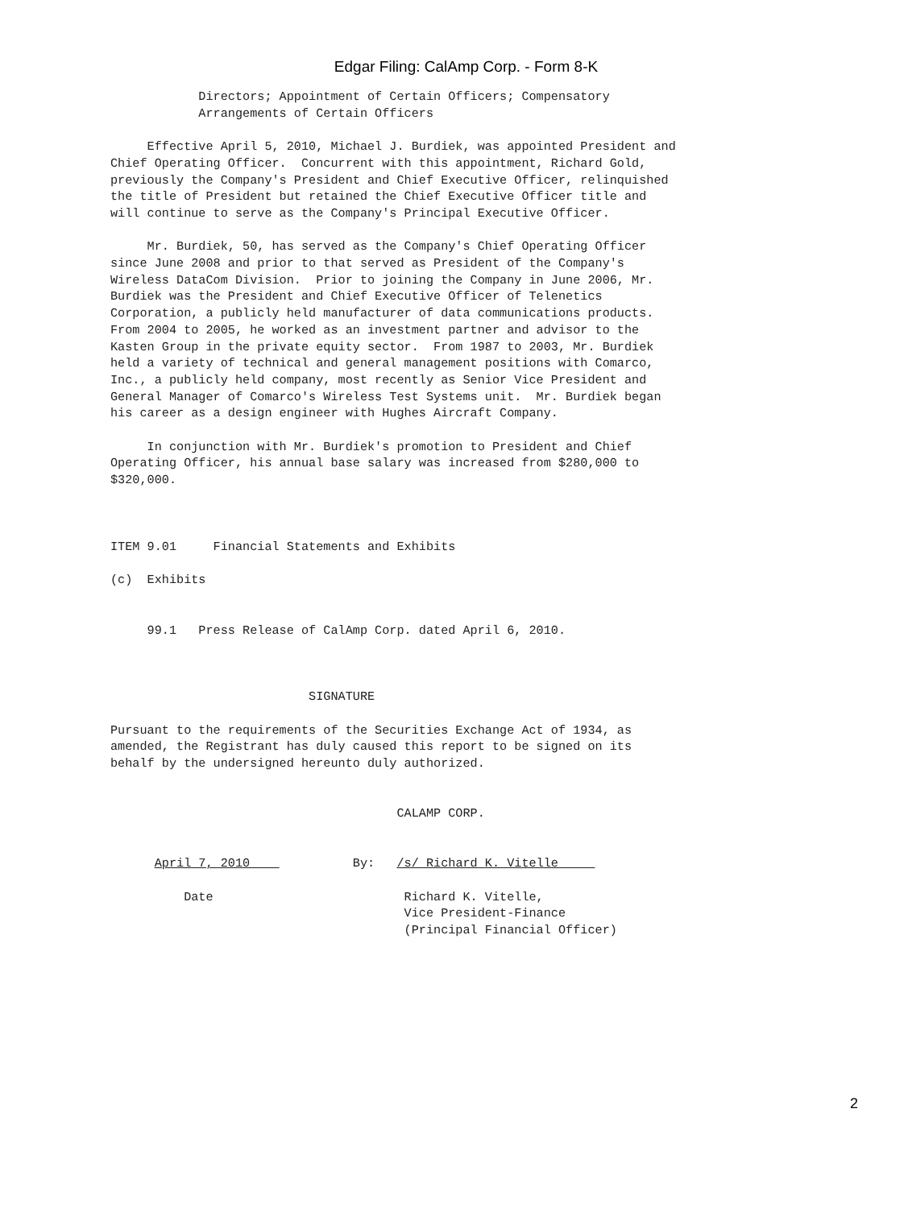Edgar Filing: CalAmp Corp. - Form 8-K
            Directors; Appointment of Certain Officers; Compensatory
            Arrangements of Certain Officers

     Effective April 5, 2010, Michael J. Burdiek, was appointed President and
Chief Operating Officer.  Concurrent with this appointment, Richard Gold,
previously the Company's President and Chief Executive Officer, relinquished
the title of President but retained the Chief Executive Officer title and
will continue to serve as the Company's Principal Executive Officer.

     Mr. Burdiek, 50, has served as the Company's Chief Operating Officer
since June 2008 and prior to that served as President of the Company's
Wireless DataCom Division.  Prior to joining the Company in June 2006, Mr.
Burdiek was the President and Chief Executive Officer of Telenetics
Corporation, a publicly held manufacturer of data communications products.
From 2004 to 2005, he worked as an investment partner and advisor to the
Kasten Group in the private equity sector.  From 1987 to 2003, Mr. Burdiek
held a variety of technical and general management positions with Comarco,
Inc., a publicly held company, most recently as Senior Vice President and
General Manager of Comarco's Wireless Test Systems unit.  Mr. Burdiek began
his career as a design engineer with Hughes Aircraft Company.

     In conjunction with Mr. Burdiek's promotion to President and Chief
Operating Officer, his annual base salary was increased from $280,000 to
$320,000.



ITEM 9.01     Financial Statements and Exhibits

(c)  Exhibits


     99.1   Press Release of CalAmp Corp. dated April 6, 2010.



                           SIGNATURE

Pursuant to the requirements of the Securities Exchange Act of 1934, as
amended, the Registrant has duly caused this report to be signed on its
behalf by the undersigned hereunto duly authorized.


                                       CALAMP CORP.


      April 7, 2010              By:   /s/ Richard K. Vitelle     

          Date                          Richard K. Vitelle,
                                        Vice President-Finance
                                        (Principal Financial Officer)
2